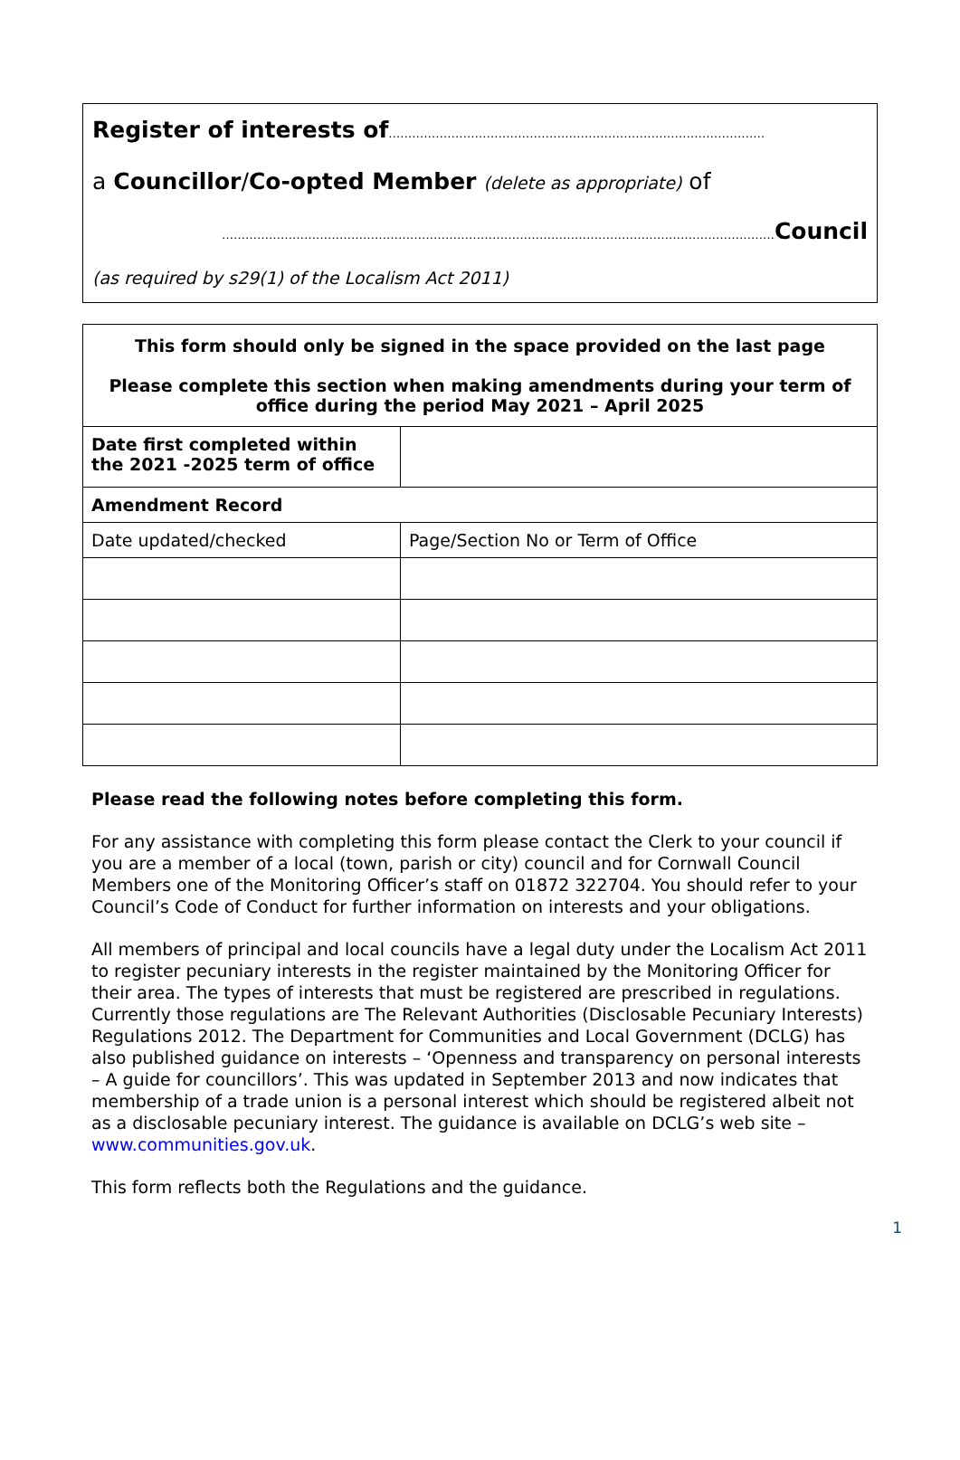Register of interests of……………………………………………………………………………………
a Councillor/Co-opted Member (delete as appropriate) of
……………………………………………………………………………………………………………………………Council
(as required by s29(1) of the Localism Act 2011)
| This form should only be signed in the space provided on the last page Please complete this section when making amendments during your term of office during the period May 2021 – April 2025 | |
| --- | --- |
| Date first completed within the 2021 -2025 term of office | |
| Amendment Record | |
| Date updated/checked | Page/Section No or Term of Office |
Please read the following notes before completing this form.
For any assistance with completing this form please contact the Clerk to your council if you are a member of a local (town, parish or city) council and for Cornwall Council Members one of the Monitoring Officer’s staff on 01872 322704. You should refer to your Council’s Code of Conduct for further information on interests and your obligations.
All members of principal and local councils have a legal duty under the Localism Act 2011 to register pecuniary interests in the register maintained by the Monitoring Officer for their area. The types of interests that must be registered are prescribed in regulations. Currently those regulations are The Relevant Authorities (Disclosable Pecuniary Interests) Regulations 2012. The Department for Communities and Local Government (DCLG) has also published guidance on interests – ‘Openness and transparency on personal interests – A guide for councillors’. This was updated in September 2013 and now indicates that membership of a trade union is a personal interest which should be registered albeit not as a disclosable pecuniary interest. The guidance is available on DCLG’s web site – www.communities.gov.uk.
This form reflects both the Regulations and the guidance.
1